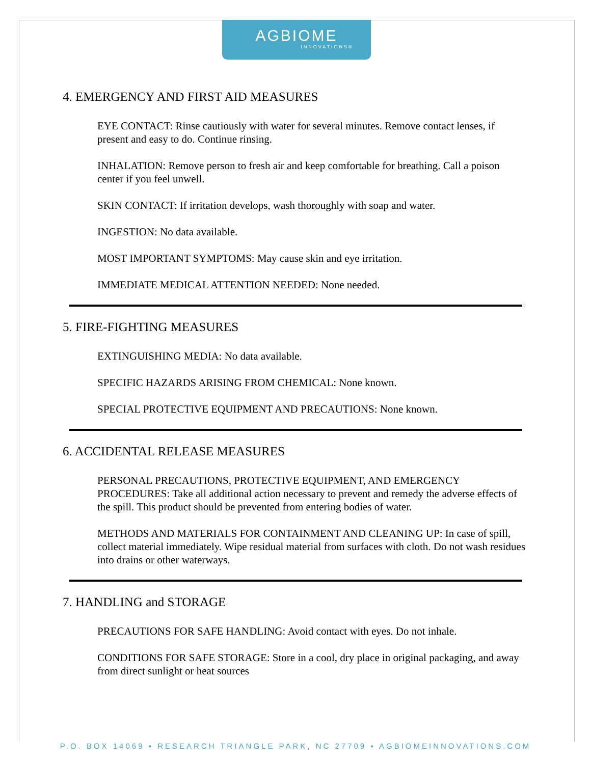AGBIOME
INNOVATIONS®
4. EMERGENCY AND FIRST AID MEASURES
EYE CONTACT: Rinse cautiously with water for several minutes. Remove contact lenses, if present and easy to do. Continue rinsing.
INHALATION: Remove person to fresh air and keep comfortable for breathing. Call a poison center if you feel unwell.
SKIN CONTACT: If irritation develops, wash thoroughly with soap and water.
INGESTION: No data available.
MOST IMPORTANT SYMPTOMS: May cause skin and eye irritation.
IMMEDIATE MEDICAL ATTENTION NEEDED: None needed.
5. FIRE-FIGHTING MEASURES
EXTINGUISHING MEDIA: No data available.
SPECIFIC HAZARDS ARISING FROM CHEMICAL: None known.
SPECIAL PROTECTIVE EQUIPMENT AND PRECAUTIONS: None known.
6. ACCIDENTAL RELEASE MEASURES
PERSONAL PRECAUTIONS, PROTECTIVE EQUIPMENT, AND EMERGENCY PROCEDURES: Take all additional action necessary to prevent and remedy the adverse effects of the spill. This product should be prevented from entering bodies of water.
METHODS AND MATERIALS FOR CONTAINMENT AND CLEANING UP: In case of spill, collect material immediately. Wipe residual material from surfaces with cloth. Do not wash residues into drains or other waterways.
7. HANDLING and STORAGE
PRECAUTIONS FOR SAFE HANDLING: Avoid contact with eyes. Do not inhale.
CONDITIONS FOR SAFE STORAGE: Store in a cool, dry place in original packaging, and away from direct sunlight or heat sources
P.O. BOX 14069 ▪ RESEARCH TRIANGLE PARK, NC 27709 ▪ AGBIOMEINNOVATIONS.COM